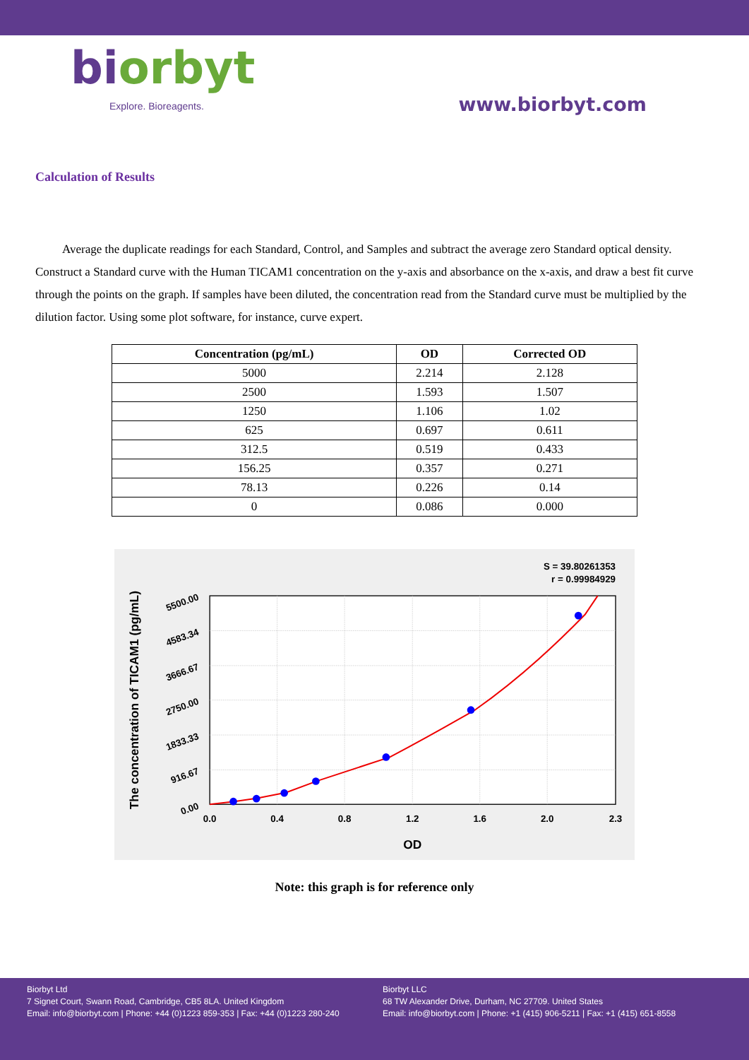biorbyt
Explore. Bioreagents.
www.biorbyt.com
Calculation of Results
Average the duplicate readings for each Standard, Control, and Samples and subtract the average zero Standard optical density. Construct a Standard curve with the Human TICAM1 concentration on the y-axis and absorbance on the x-axis, and draw a best fit curve through the points on the graph. If samples have been diluted, the concentration read from the Standard curve must be multiplied by the dilution factor. Using some plot software, for instance, curve expert.
| Concentration (pg/mL) | OD | Corrected OD |
| --- | --- | --- |
| 5000 | 2.214 | 2.128 |
| 2500 | 1.593 | 1.507 |
| 1250 | 1.106 | 1.02 |
| 625 | 0.697 | 0.611 |
| 312.5 | 0.519 | 0.433 |
| 156.25 | 0.357 | 0.271 |
| 78.13 | 0.226 | 0.14 |
| 0 | 0.086 | 0.000 |
S = 39.80261353
r = 0.99984929
0.00
916.67
1833.33
2750.00
3666.67
4583.34
5500.00
0.0
0.4
0.8
1.2
1.6
2.0
2.3
OD
The concentration of TICAM1 (pg/mL)
Note: this graph is for reference only
Biorbyt Ltd
7 Signet Court, Swann Road, Cambridge, CB5 8LA. United Kingdom
Email: info@biorbyt.com | Phone: +44 (0)1223 859-353 | Fax: +44 (0)1223 280-240
Biorbyt LLC
68 TW Alexander Drive, Durham, NC 27709. United States
Email: info@biorbyt.com | Phone: +1 (415) 906-5211 | Fax: +1 (415) 651-8558